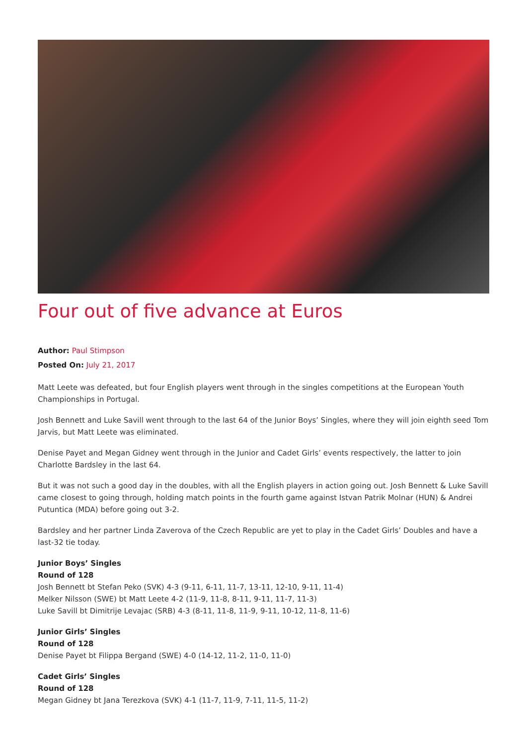Four out of five advance at Euros
Author: Paul Stimpson
Posted On: July 21, 2017
Matt Leete was defeated, but four English players went through in the singles competitions at the European Youth Championships in Portugal.
Josh Bennett and Luke Savill went through to the last 64 of the Junior Boys’ Singles, where they will join eighth seed Tom Jarvis, but Matt Leete was eliminated.
Denise Payet and Megan Gidney went through in the Junior and Cadet Girls’ events respectively, the latter to join Charlotte Bardsley in the last 64.
But it was not such a good day in the doubles, with all the English players in action going out. Josh Bennett & Luke Savill came closest to going through, holding match points in the fourth game against Istvan Patrik Molnar (HUN) & Andrei Putuntica (MDA) before going out 3-2.
Bardsley and her partner Linda Zaverova of the Czech Republic are yet to play in the Cadet Girls’ Doubles and have a last-32 tie today.
Junior Boys’ Singles
Round of 128
Josh Bennett bt Stefan Peko (SVK) 4-3 (9-11, 6-11, 11-7, 13-11, 12-10, 9-11, 11-4)
Melker Nilsson (SWE) bt Matt Leete 4-2 (11-9, 11-8, 8-11, 9-11, 11-7, 11-3)
Luke Savill bt Dimitrije Levajac (SRB) 4-3 (8-11, 11-8, 11-9, 9-11, 10-12, 11-8, 11-6)
Junior Girls’ Singles
Round of 128
Denise Payet bt Filippa Bergand (SWE) 4-0 (14-12, 11-2, 11-0, 11-0)
Cadet Girls’ Singles
Round of 128
Megan Gidney bt Jana Terezkova (SVK) 4-1 (11-7, 11-9, 7-11, 11-5, 11-2)